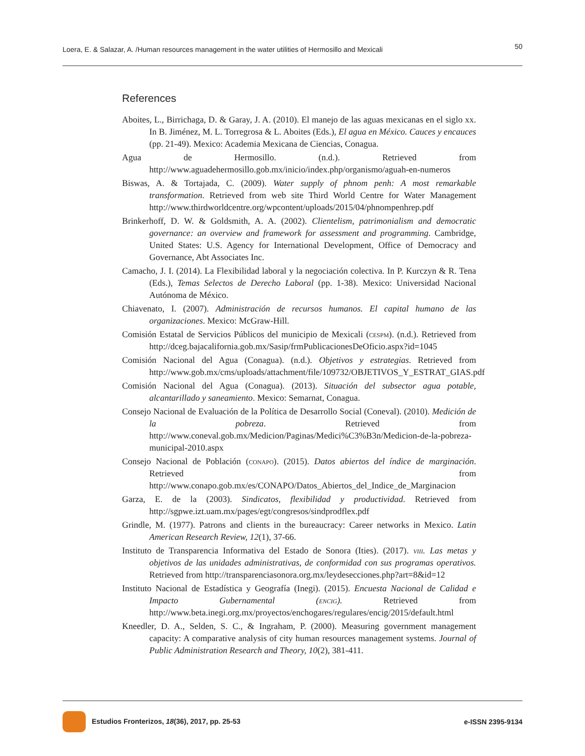Loera, E. & Salazar, A. /Human resources management in the water utilities of Hermosillo and Mexicali 50
References
Aboites, L., Birrichaga, D. & Garay, J. A. (2010). El manejo de las aguas mexicanas en el siglo xx. In B. Jiménez, M. L. Torregrosa & L. Aboites (Eds.), El agua en México. Cauces y encauces (pp. 21-49). Mexico: Academia Mexicana de Ciencias, Conagua.
Agua de Hermosillo. (n.d.). Retrieved from http://www.aguadehermosillo.gob.mx/inicio/index.php/organismo/aguah-en-numeros
Biswas, A. & Tortajada, C. (2009). Water supply of phnom penh: A most remarkable transformation. Retrieved from web site Third World Centre for Water Management http://www.thirdworldcentre.org/wpcontent/uploads/2015/04/phnompenhrep.pdf
Brinkerhoff, D. W. & Goldsmith, A. A. (2002). Clientelism, patrimonialism and democratic governance: an overview and framework for assessment and programming. Cambridge, United States: U.S. Agency for International Development, Office of Democracy and Governance, Abt Associates Inc.
Camacho, J. I. (2014). La Flexibilidad laboral y la negociación colectiva. In P. Kurczyn & R. Tena (Eds.), Temas Selectos de Derecho Laboral (pp. 1-38). Mexico: Universidad Nacional Autónoma de México.
Chiavenato, I. (2007). Administración de recursos humanos. El capital humano de las organizaciones. Mexico: McGraw-Hill.
Comisión Estatal de Servicios Públicos del municipio de Mexicali (cespm). (n.d.). Retrieved from http://dceg.bajacalifornia.gob.mx/Sasip/frmPublicacionesDeOficio.aspx?id=1045
Comisión Nacional del Agua (Conagua). (n.d.). Objetivos y estrategias. Retrieved from http://www.gob.mx/cms/uploads/attachment/file/109732/OBJETIVOS_Y_ESTRAT_GIAS.pdf
Comisión Nacional del Agua (Conagua). (2013). Situación del subsector agua potable, alcantarillado y saneamiento. Mexico: Semarnat, Conagua.
Consejo Nacional de Evaluación de la Política de Desarrollo Social (Coneval). (2010). Medición de la pobreza. Retrieved from http://www.coneval.gob.mx/Medicion/Paginas/Medici%C3%B3n/Medicion-de-la-pobreza-municipal-2010.aspx
Consejo Nacional de Población (conapo). (2015). Datos abiertos del índice de marginación. Retrieved from http://www.conapo.gob.mx/es/CONAPO/Datos_Abiertos_del_Indice_de_Marginacion
Garza, E. de la (2003). Sindicatos, flexibilidad y productividad. Retrieved from http://sgpwe.izt.uam.mx/pages/egt/congresos/sindprodflex.pdf
Grindle, M. (1977). Patrons and clients in the bureaucracy: Career networks in Mexico. Latin American Research Review, 12(1), 37-66.
Instituto de Transparencia Informativa del Estado de Sonora (Ities). (2017). viii. Las metas y objetivos de las unidades administrativas, de conformidad con sus programas operativos. Retrieved from http://transparenciasonora.org.mx/leydesecciones.php?art=8&id=12
Instituto Nacional de Estadística y Geografía (Inegi). (2015). Encuesta Nacional de Calidad e Impacto Gubernamental (encig). Retrieved from http://www.beta.inegi.org.mx/proyectos/enchogares/regulares/encig/2015/default.html
Kneedler, D. A., Selden, S. C., & Ingraham, P. (2000). Measuring government management capacity: A comparative analysis of city human resources management systems. Journal of Public Administration Research and Theory, 10(2), 381-411.
Estudios Fronterizos, 18(36), 2017, pp. 25-53 e-ISSN 2395-9134